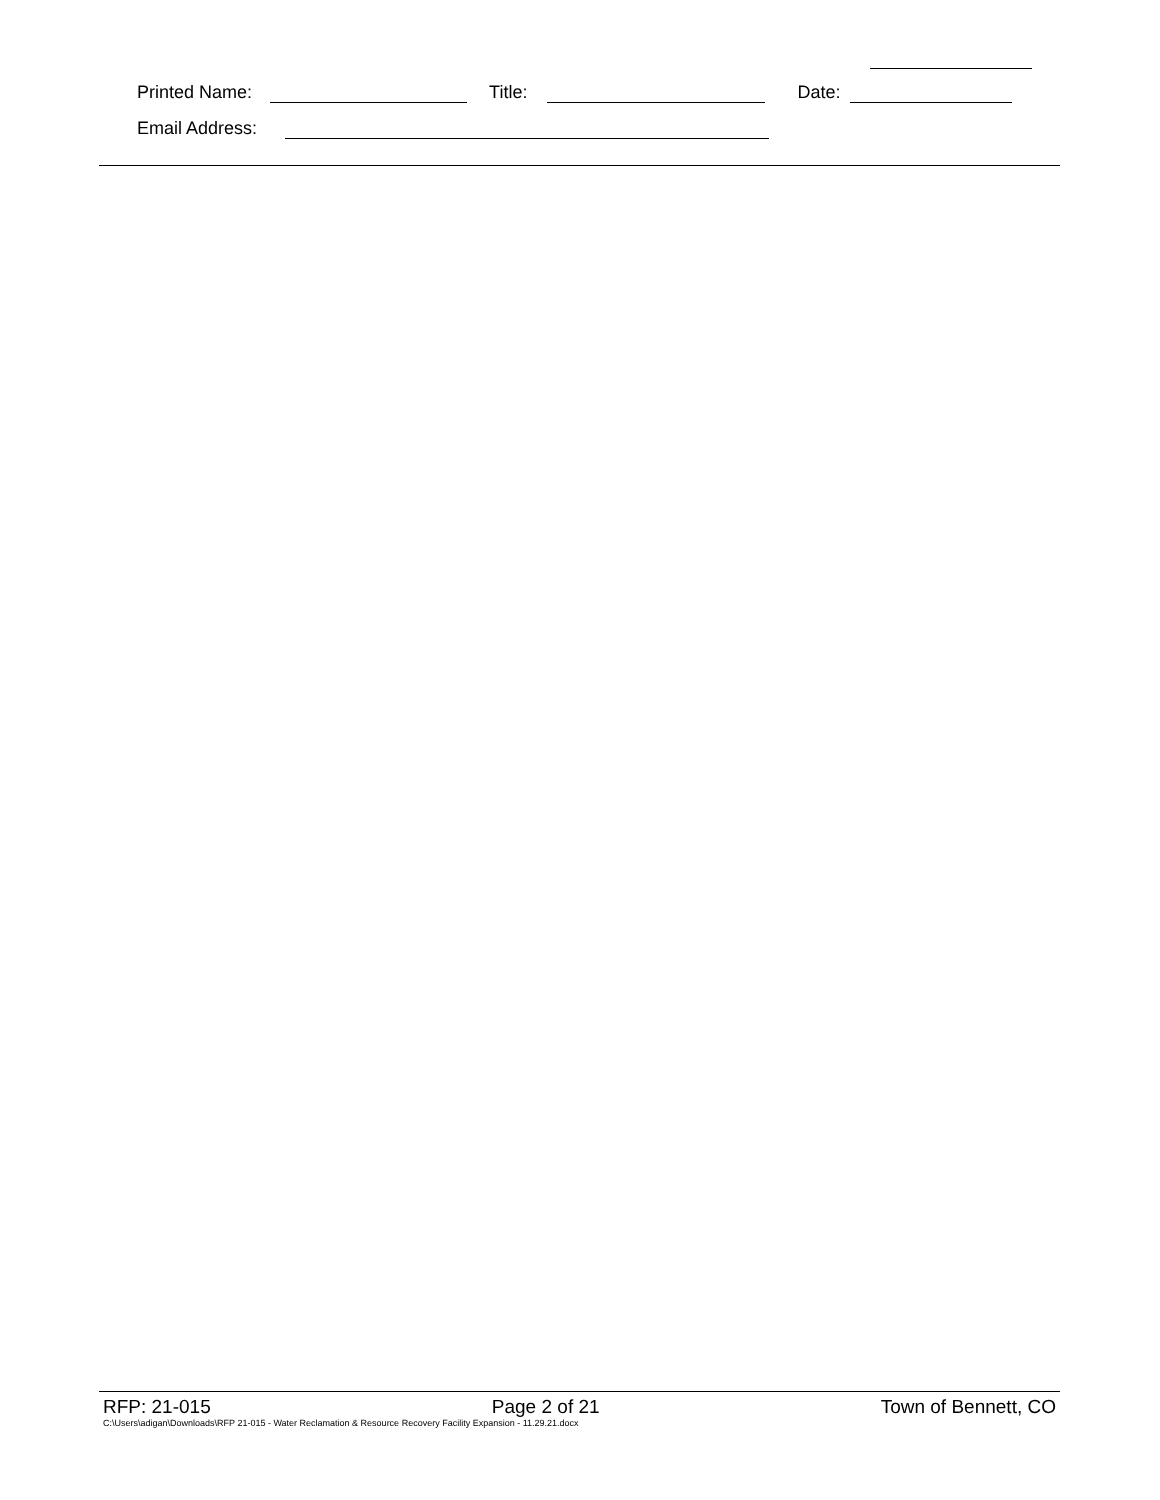Printed Name: Title: Date:
Email Address:
RFP: 21-015 Page 2 of 21 Town of Bennett, CO
C:\Users\adigan\Downloads\RFP 21-015 - Water Reclamation & Resource Recovery Facility Expansion - 11.29.21.docx